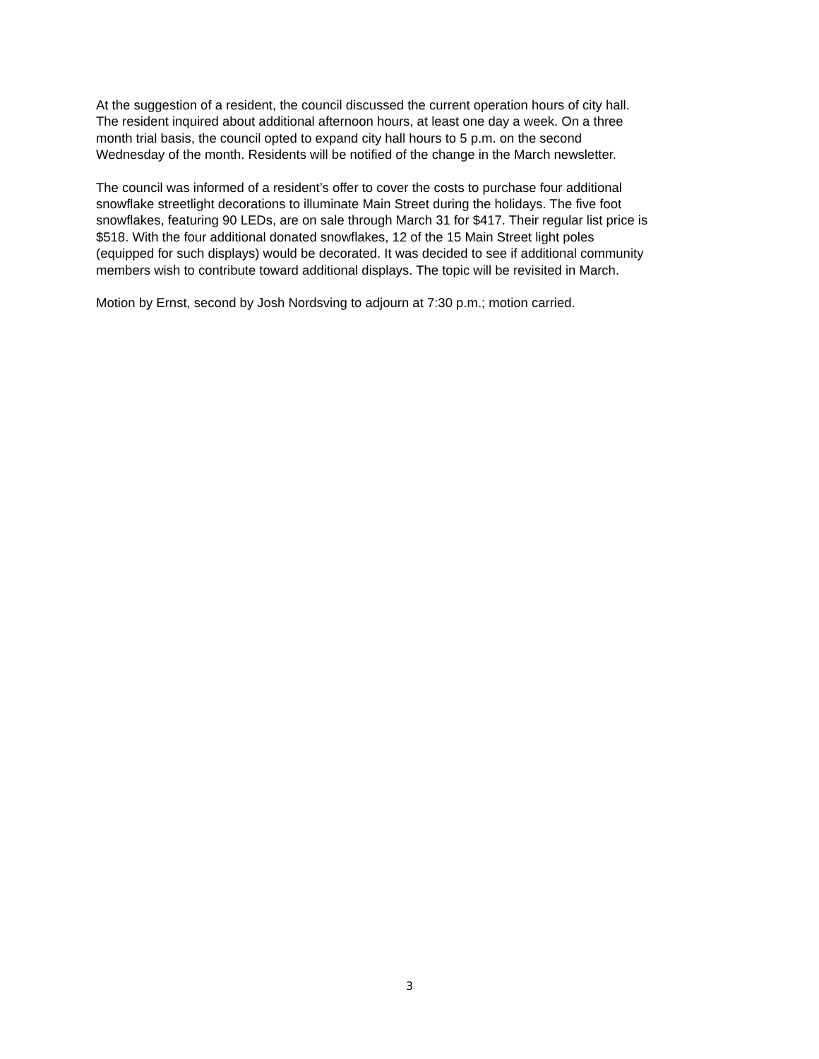At the suggestion of a resident, the council discussed the current operation hours of city hall.
The resident inquired about additional afternoon hours, at least one day a week. On a three
month trial basis, the council opted to expand city hall hours to 5 p.m. on the second
Wednesday of the month. Residents will be notified of the change in the March newsletter.
The council was informed of a resident’s offer to cover the costs to purchase four additional
snowflake streetlight decorations to illuminate Main Street during the holidays. The five foot
snowflakes, featuring 90 LEDs, are on sale through March 31 for $417. Their regular list price is
$518. With the four additional donated snowflakes, 12 of the 15 Main Street light poles
(equipped for such displays) would be decorated. It was decided to see if additional community
members wish to contribute toward additional displays. The topic will be revisited in March.
Motion by Ernst, second by Josh Nordsving to adjourn at 7:30 p.m.; motion carried.
3